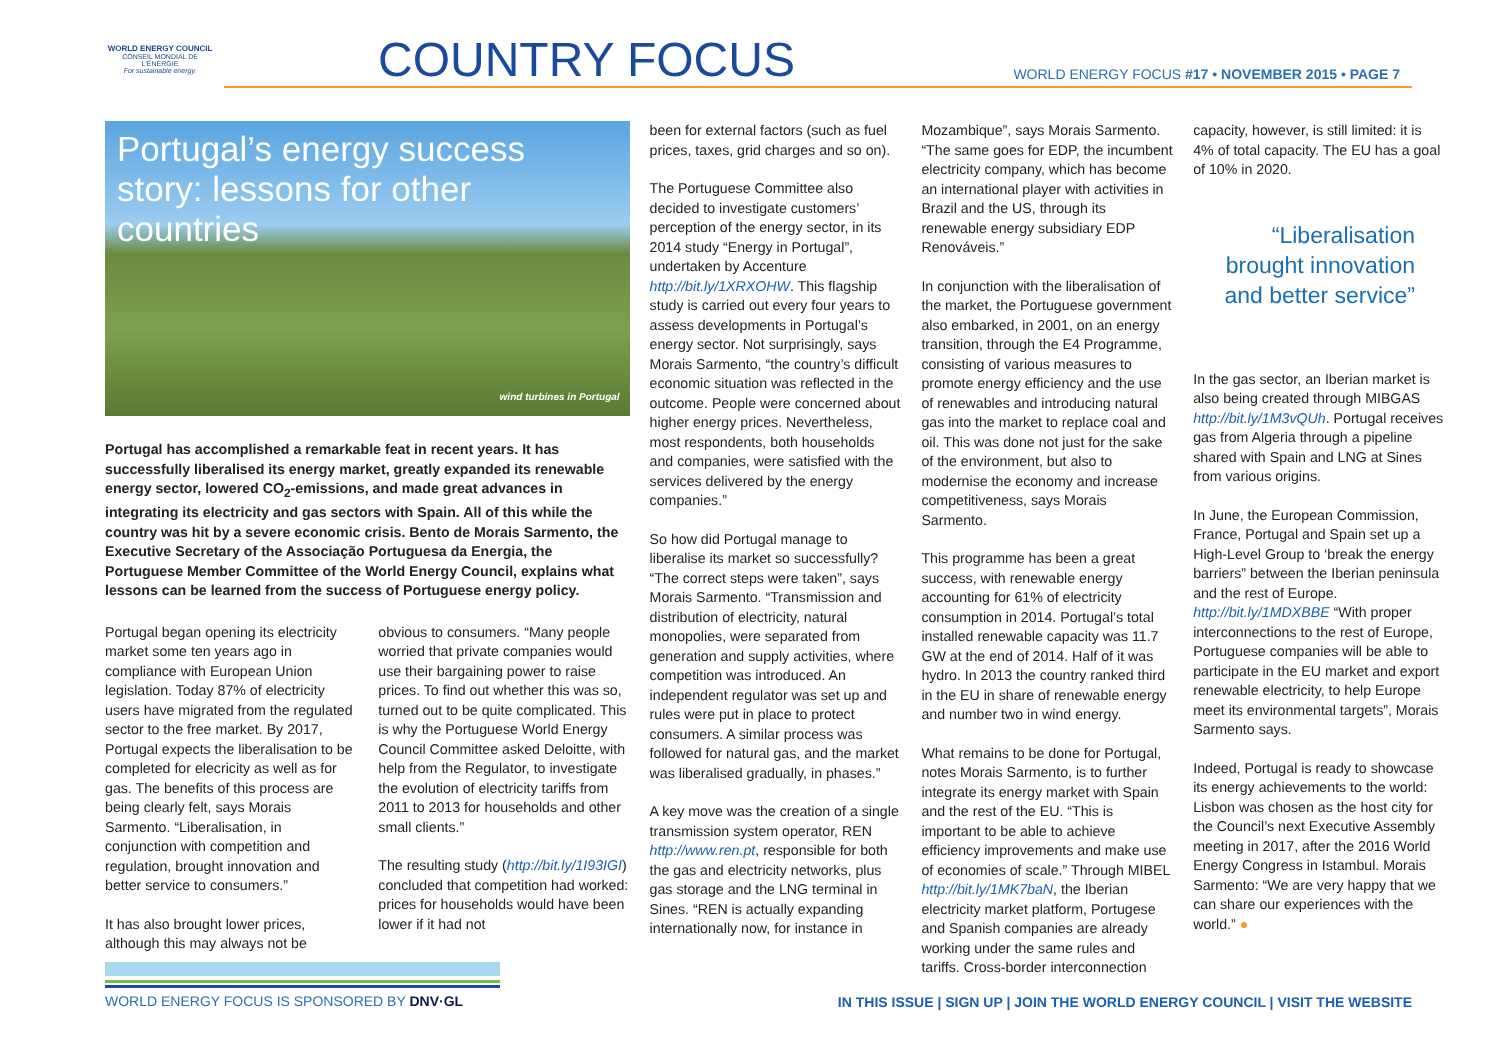WORLD ENERGY COUNCIL
CONSEIL MONDIAL DE L'ÉNERGIE
For sustainable energy.
COUNTRY FOCUS
WORLD ENERGY FOCUS #17 • NOVEMBER 2015 • PAGE 7
Portugal’s energy success story: lessons for other countries
wind turbines in Portugal
Portugal has accomplished a remarkable feat in recent years. It has successfully liberalised its energy market, greatly expanded its renewable energy sector, lowered CO<sub>2</sub>-emissions, and made great advances in integrating its electricity and gas sectors with Spain. All of this while the country was hit by a severe economic crisis. Bento de Morais Sarmento, the Executive Secretary of the Associação Portuguesa da Energia, the Portuguese Member Committee of the World Energy Council, explains what lessons can be learned from the success of Portuguese energy policy.
Portugal began opening its electricity market some ten years ago in compliance with European Union legislation. Today 87% of electricity users have migrated from the regulated sector to the free market. By 2017, Portugal expects the liberalisation to be completed for elecricity as well as for gas. The benefits of this process are being clearly felt, says Morais Sarmento. “Liberalisation, in conjunction with competition and regulation, brought innovation and better service to consumers.”
It has also brought lower prices, although this may always not be
obvious to consumers. “Many people worried that private companies would use their bargaining power to raise prices. To find out whether this was so, turned out to be quite complicated. This is why the Portuguese World Energy Council Committee asked Deloitte, with help from the Regulator, to investigate the evolution of electricity tariffs from 2011 to 2013 for households and other small clients.”
The resulting study (http://bit.ly/1I93IGI) concluded that competition had worked: prices for households would have been lower if it had not
been for external factors (such as fuel prices, taxes, grid charges and so on).
The Portuguese Committee also decided to investigate customers’ perception of the energy sector, in its 2014 study “Energy in Portugal”, undertaken by Accenture http://bit.ly/1XRXOHW. This flagship study is carried out every four years to assess developments in Portugal’s energy sector. Not surprisingly, says Morais Sarmento, “the country’s difficult economic situation was reflected in the outcome. People were concerned about higher energy prices. Nevertheless, most respondents, both households and companies, were satisfied with the services delivered by the energy companies.”
So how did Portugal manage to liberalise its market so successfully? “The correct steps were taken”, says Morais Sarmento. “Transmission and distribution of electricity, natural monopolies, were separated from generation and supply activities, where competition was introduced. An independent regulator was set up and rules were put in place to protect consumers. A similar process was followed for natural gas, and the market was liberalised gradually, in phases.”
A key move was the creation of a single transmission system operator, REN http://www.ren.pt, responsible for both the gas and electricity networks, plus gas storage and the LNG terminal in Sines. “REN is actually expanding internationally now, for instance in
Mozambique”, says Morais Sarmento. “The same goes for EDP, the incumbent electricity company, which has become an international player with activities in Brazil and the US, through its renewable energy subsidiary EDP Renováveis.”
In conjunction with the liberalisation of the market, the Portuguese government also embarked, in 2001, on an energy transition, through the E4 Programme, consisting of various measures to promote energy efficiency and the use of renewables and introducing natural gas into the market to replace coal and oil. This was done not just for the sake of the environment, but also to modernise the economy and increase competitiveness, says Morais Sarmento.
This programme has been a great success, with renewable energy accounting for 61% of electricity consumption in 2014. Portugal’s total installed renewable capacity was 11.7 GW at the end of 2014. Half of it was hydro. In 2013 the country ranked third in the EU in share of renewable energy and number two in wind energy.
What remains to be done for Portugal, notes Morais Sarmento, is to further integrate its energy market with Spain and the rest of the EU. “This is important to be able to achieve efficiency improvements and make use of economies of scale.” Through MIBEL http://bit.ly/1MK7baN, the Iberian electricity market platform, Portugese and Spanish companies are already working under the same rules and tariffs. Cross-border interconnection
capacity, however, is still limited: it is 4% of total capacity. The EU has a goal of 10% in 2020.
“Liberalisation brought innovation and better service”
In the gas sector, an Iberian market is also being created through MIBGAS http://bit.ly/1M3vQUh. Portugal receives gas from Algeria through a pipeline shared with Spain and LNG at Sines from various origins.
In June, the European Commission, France, Portugal and Spain set up a High-Level Group to ‘break the energy barriers” between the Iberian peninsula and the rest of Europe. http://bit.ly/1MDXBBE “With proper interconnections to the rest of Europe, Portuguese companies will be able to participate in the EU market and export renewable electricity, to help Europe meet its environmental targets”, Morais Sarmento says.
Indeed, Portugal is ready to showcase its energy achievements to the world: Lisbon was chosen as the host city for the Council’s next Executive Assembly meeting in 2017, after the 2016 World Energy Congress in Istambul. Morais Sarmento: “We are very happy that we can share our experiences with the world.” ●
WORLD ENERGY FOCUS IS SPONSORED BY DNV·GL
IN THIS ISSUE | SIGN UP | JOIN THE WORLD ENERGY COUNCIL | VISIT THE WEBSITE